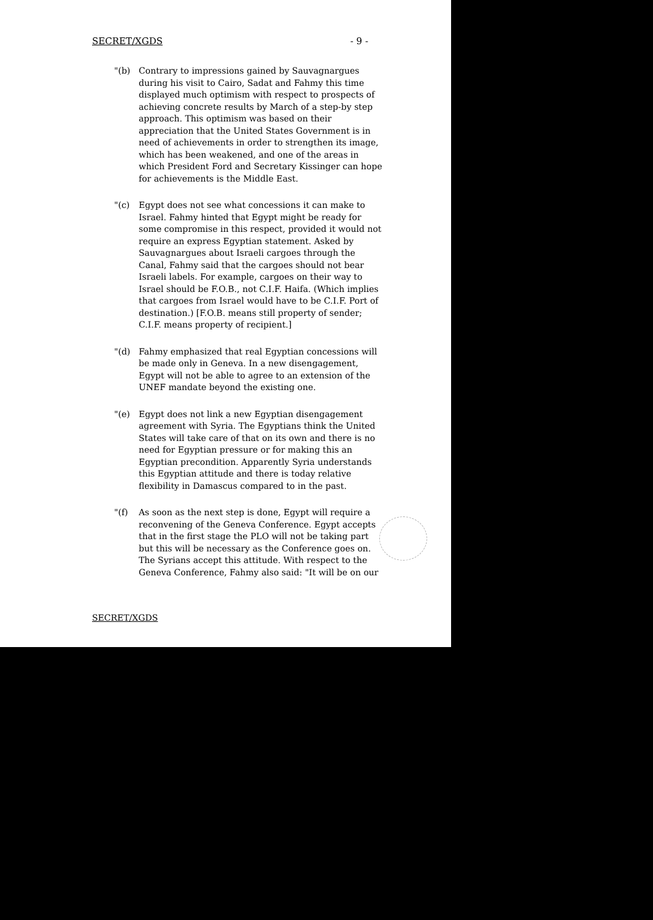SECRET/XGDS - 9 -
"(b) Contrary to impressions gained by Sauvagnargues during his visit to Cairo, Sadat and Fahmy this time displayed much optimism with respect to prospects of achieving concrete results by March of a step-by step approach. This optimism was based on their appreciation that the United States Government is in need of achievements in order to strengthen its image, which has been weakened, and one of the areas in which President Ford and Secretary Kissinger can hope for achievements is the Middle East.
"(c) Egypt does not see what concessions it can make to Israel. Fahmy hinted that Egypt might be ready for some compromise in this respect, provided it would not require an express Egyptian statement. Asked by Sauvagnargues about Israeli cargoes through the Canal, Fahmy said that the cargoes should not bear Israeli labels. For example, cargoes on their way to Israel should be F.O.B., not C.I.F. Haifa. (Which implies that cargoes from Israel would have to be C.I.F. Port of destination.) [F.O.B. means still property of sender; C.I.F. means property of recipient.]
"(d) Fahmy emphasized that real Egyptian concessions will be made only in Geneva. In a new disengagement, Egypt will not be able to agree to an extension of the UNEF mandate beyond the existing one.
"(e) Egypt does not link a new Egyptian disengagement agreement with Syria. The Egyptians think the United States will take care of that on its own and there is no need for Egyptian pressure or for making this an Egyptian precondition. Apparently Syria understands this Egyptian attitude and there is today relative flexibility in Damascus compared to in the past.
"(f) As soon as the next step is done, Egypt will require a reconvening of the Geneva Conference. Egypt accepts that in the first stage the PLO will not be taking part but this will be necessary as the Conference goes on. The Syrians accept this attitude. With respect to the Geneva Conference, Fahmy also said: "It will be on our
SECRET/XGDS